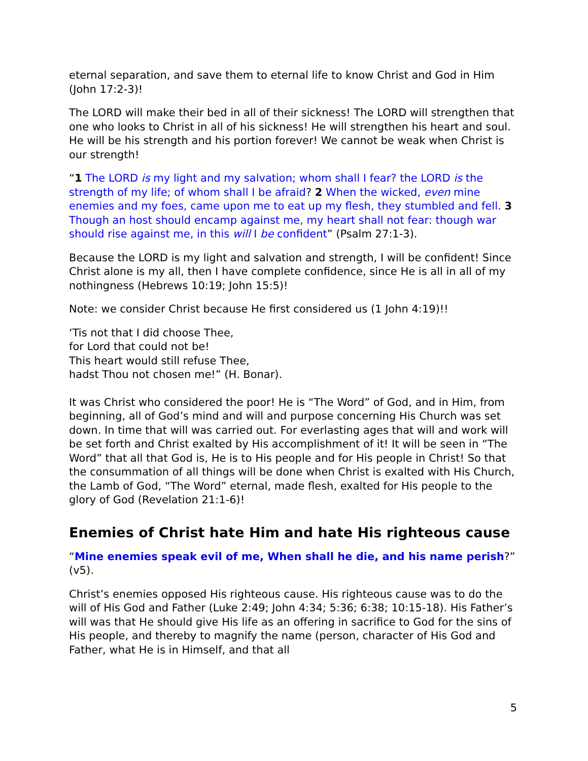eternal separation, and save them to eternal life to know Christ and God in Him (John 17:2-3)!
The LORD will make their bed in all of their sickness! The LORD will strengthen that one who looks to Christ in all of his sickness! He will strengthen his heart and soul. He will be his strength and his portion forever! We cannot be weak when Christ is our strength!
“1 The LORD is my light and my salvation; whom shall I fear? the LORD is the strength of my life; of whom shall I be afraid? 2 When the wicked, even mine enemies and my foes, came upon me to eat up my flesh, they stumbled and fell. 3 Though an host should encamp against me, my heart shall not fear: though war should rise against me, in this will I be confident” (Psalm 27:1-3).
Because the LORD is my light and salvation and strength, I will be confident! Since Christ alone is my all, then I have complete confidence, since He is all in all of my nothingness (Hebrews 10:19; John 15:5)!
Note: we consider Christ because He first considered us (1 John 4:19)!!
‘Tis not that I did choose Thee,
for Lord that could not be!
This heart would still refuse Thee,
hadst Thou not chosen me!” (H. Bonar).
It was Christ who considered the poor! He is “The Word” of God, and in Him, from beginning, all of God’s mind and will and purpose concerning His Church was set down. In time that will was carried out. For everlasting ages that will and work will be set forth and Christ exalted by His accomplishment of it! It will be seen in “The Word” that all that God is, He is to His people and for His people in Christ! So that the consummation of all things will be done when Christ is exalted with His Church, the Lamb of God, “The Word” eternal, made flesh, exalted for His people to the glory of God (Revelation 21:1-6)!
Enemies of Christ hate Him and hate His righteous cause
“Mine enemies speak evil of me, When shall he die, and his name perish?” (v5).
Christ’s enemies opposed His righteous cause. His righteous cause was to do the will of His God and Father (Luke 2:49; John 4:34; 5:36; 6:38; 10:15-18). His Father’s will was that He should give His life as an offering in sacrifice to God for the sins of His people, and thereby to magnify the name (person, character of His God and Father, what He is in Himself, and that all
5